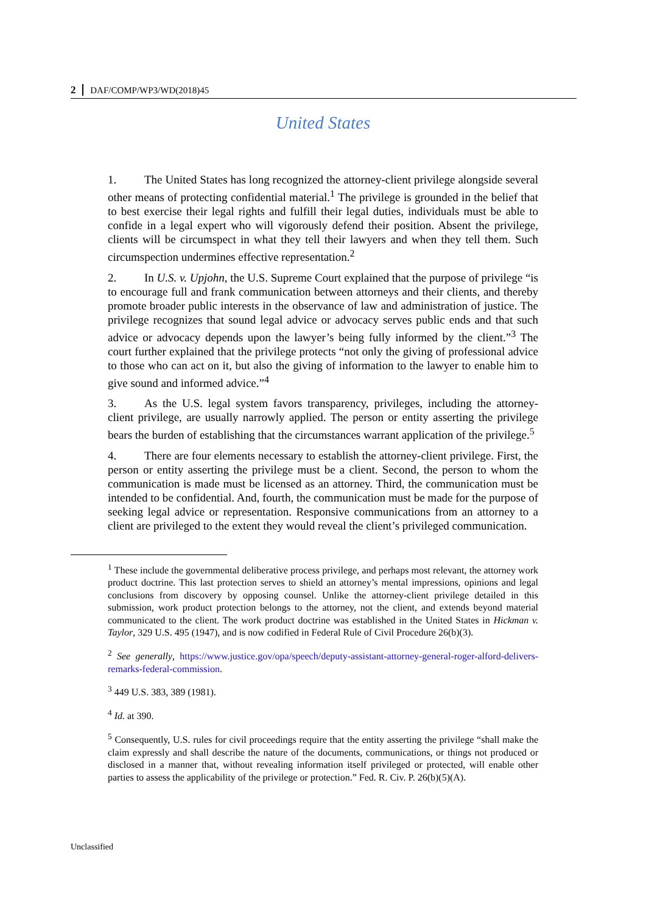2 DAF/COMP/WP3/WD(2018)45
United States
1. The United States has long recognized the attorney-client privilege alongside several other means of protecting confidential material.<sup>1</sup> The privilege is grounded in the belief that to best exercise their legal rights and fulfill their legal duties, individuals must be able to confide in a legal expert who will vigorously defend their position. Absent the privilege, clients will be circumspect in what they tell their lawyers and when they tell them. Such circumspection undermines effective representation.<sup>2</sup>
2. In U.S. v. Upjohn, the U.S. Supreme Court explained that the purpose of privilege “is to encourage full and frank communication between attorneys and their clients, and thereby promote broader public interests in the observance of law and administration of justice. The privilege recognizes that sound legal advice or advocacy serves public ends and that such advice or advocacy depends upon the lawyer’s being fully informed by the client.”<sup>3</sup> The court further explained that the privilege protects “not only the giving of professional advice to those who can act on it, but also the giving of information to the lawyer to enable him to give sound and informed advice.”<sup>4</sup>
3. As the U.S. legal system favors transparency, privileges, including the attorney-client privilege, are usually narrowly applied. The person or entity asserting the privilege bears the burden of establishing that the circumstances warrant application of the privilege.<sup>5</sup>
4. There are four elements necessary to establish the attorney-client privilege. First, the person or entity asserting the privilege must be a client. Second, the person to whom the communication is made must be licensed as an attorney. Third, the communication must be intended to be confidential. And, fourth, the communication must be made for the purpose of seeking legal advice or representation. Responsive communications from an attorney to a client are privileged to the extent they would reveal the client’s privileged communication.
<sup>1</sup> These include the governmental deliberative process privilege, and perhaps most relevant, the attorney work product doctrine. This last protection serves to shield an attorney’s mental impressions, opinions and legal conclusions from discovery by opposing counsel. Unlike the attorney-client privilege detailed in this submission, work product protection belongs to the attorney, not the client, and extends beyond material communicated to the client. The work product doctrine was established in the United States in Hickman v. Taylor, 329 U.S. 495 (1947), and is now codified in Federal Rule of Civil Procedure 26(b)(3).
<sup>2</sup> See generally, https://www.justice.gov/opa/speech/deputy-assistant-attorney-general-roger-alford-delivers-remarks-federal-commission.
<sup>3</sup> 449 U.S. 383, 389 (1981).
<sup>4</sup> Id. at 390.
<sup>5</sup> Consequently, U.S. rules for civil proceedings require that the entity asserting the privilege “shall make the claim expressly and shall describe the nature of the documents, communications, or things not produced or disclosed in a manner that, without revealing information itself privileged or protected, will enable other parties to assess the applicability of the privilege or protection.” Fed. R. Civ. P. 26(b)(5)(A).
Unclassified